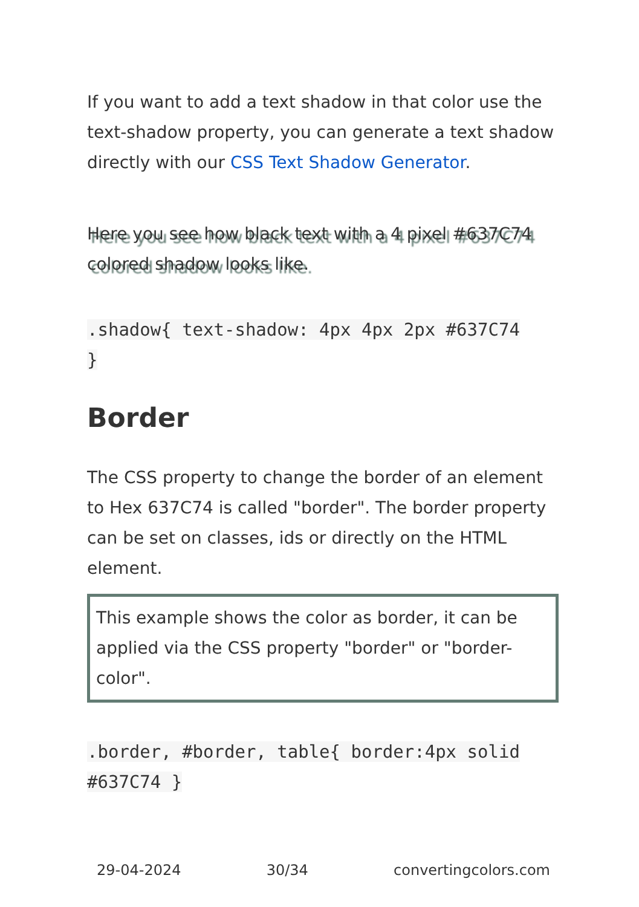If you want to add a text shadow in that color use the text-shadow property, you can generate a text shadow directly with our CSS Text Shadow Generator.
Here you see how black text with a 4 pixel #637C74 colored shadow looks like.
.shadow{ text-shadow: 4px 4px 2px #637C74
}
Border
The CSS property to change the border of an element to Hex 637C74 is called "border". The border property can be set on classes, ids or directly on the HTML element.
This example shows the color as border, it can be applied via the CSS property "border" or "border-color".
.border, #border, table{ border:4px solid
#637C74 }
29-04-2024 30/34 convertingcolors.com